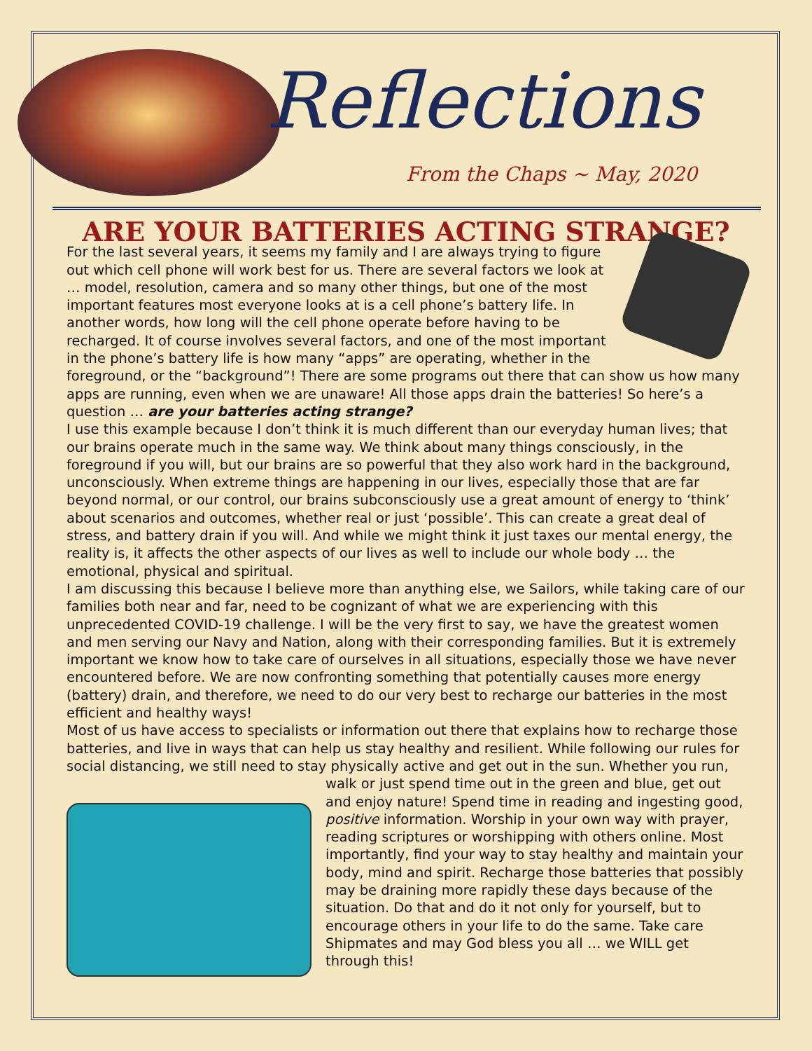Reflections
From the Chaps ~ May, 2020
ARE YOUR BATTERIES ACTING STRANGE?
For the last several years, it seems my family and I are always trying to figure out which cell phone will work best for us. There are several factors we look at … model, resolution, camera and so many other things, but one of the most important features most everyone looks at is a cell phone’s battery life. In another words, how long will the cell phone operate before having to be recharged. It of course involves several factors, and one of the most important in the phone’s battery life is how many “apps” are operating, whether in the foreground, or the “background”! There are some programs out there that can show us how many apps are running, even when we are unaware! All those apps drain the batteries! So here’s a question … are your batteries acting strange?
I use this example because I don’t think it is much different than our everyday human lives; that our brains operate much in the same way. We think about many things consciously, in the foreground if you will, but our brains are so powerful that they also work hard in the background, unconsciously. When extreme things are happening in our lives, especially those that are far beyond normal, or our control, our brains subconsciously use a great amount of energy to ‘think’ about scenarios and outcomes, whether real or just ‘possible’. This can create a great deal of stress, and battery drain if you will. And while we might think it just taxes our mental energy, the reality is, it affects the other aspects of our lives as well to include our whole body … the emotional, physical and spiritual.
I am discussing this because I believe more than anything else, we Sailors, while taking care of our families both near and far, need to be cognizant of what we are experiencing with this unprecedented COVID-19 challenge. I will be the very first to say, we have the greatest women and men serving our Navy and Nation, along with their corresponding families. But it is extremely important we know how to take care of ourselves in all situations, especially those we have never encountered before. We are now confronting something that potentially causes more energy (battery) drain, and therefore, we need to do our very best to recharge our batteries in the most efficient and healthy ways!
Most of us have access to specialists or information out there that explains how to recharge those batteries, and live in ways that can help us stay healthy and resilient. While following our rules for social distancing, we still need to stay physically active and get out in the sun. Whether you run, walk or just spend time out in the green and blue, get out and enjoy nature! Spend time in reading and ingesting good, positive information. Worship in your own way with prayer, reading scriptures or worshipping with others online. Most importantly, find your way to stay healthy and maintain your body, mind and spirit. Recharge those batteries that possibly may be draining more rapidly these days because of the situation. Do that and do it not only for yourself, but to encourage others in your life to do the same. Take care Shipmates and may God bless you all … we WILL get through this!